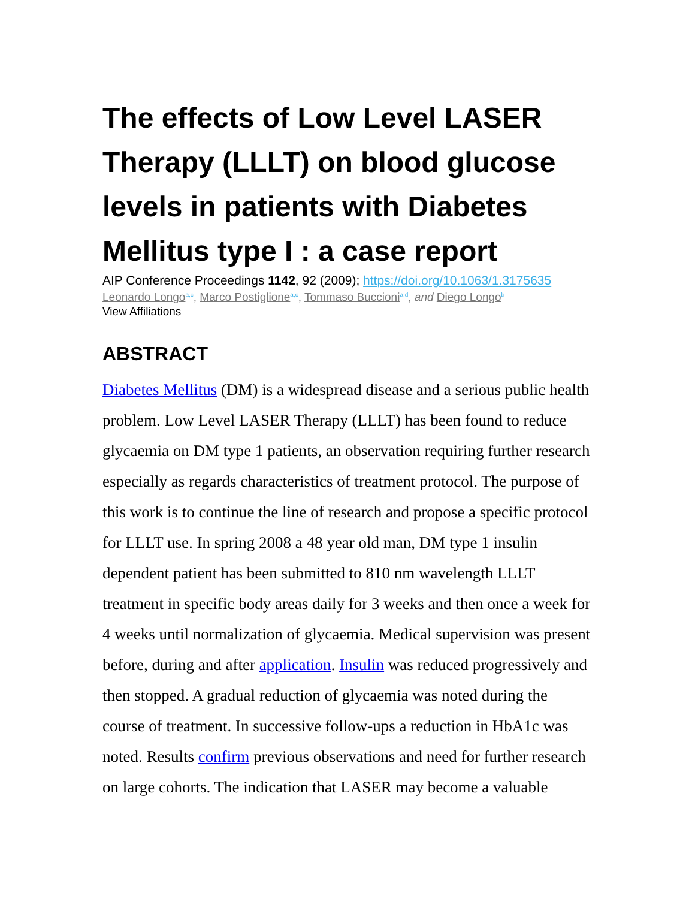The effects of Low Level LASER Therapy (LLLT) on blood glucose levels in patients with Diabetes Mellitus type I : a case report
AIP Conference Proceedings 1142, 92 (2009); https://doi.org/10.1063/1.3175635
Leonardo Longo<sup>a,c</sup>, Marco Postiglione<sup>a,c</sup>, Tommaso Buccioni<sup>a,d</sup>, and Diego Longo<sup>b</sup>
View Affiliations
ABSTRACT
Diabetes Mellitus (DM) is a widespread disease and a serious public health problem. Low Level LASER Therapy (LLLT) has been found to reduce glycaemia on DM type 1 patients, an observation requiring further research especially as regards characteristics of treatment protocol. The purpose of this work is to continue the line of research and propose a specific protocol for LLLT use. In spring 2008 a 48 year old man, DM type 1 insulin dependent patient has been submitted to 810 nm wavelength LLLT treatment in specific body areas daily for 3 weeks and then once a week for 4 weeks until normalization of glycaemia. Medical supervision was present before, during and after application. Insulin was reduced progressively and then stopped. A gradual reduction of glycaemia was noted during the course of treatment. In successive follow‐ups a reduction in HbA1c was noted. Results confirm previous observations and need for further research on large cohorts. The indication that LASER may become a valuable